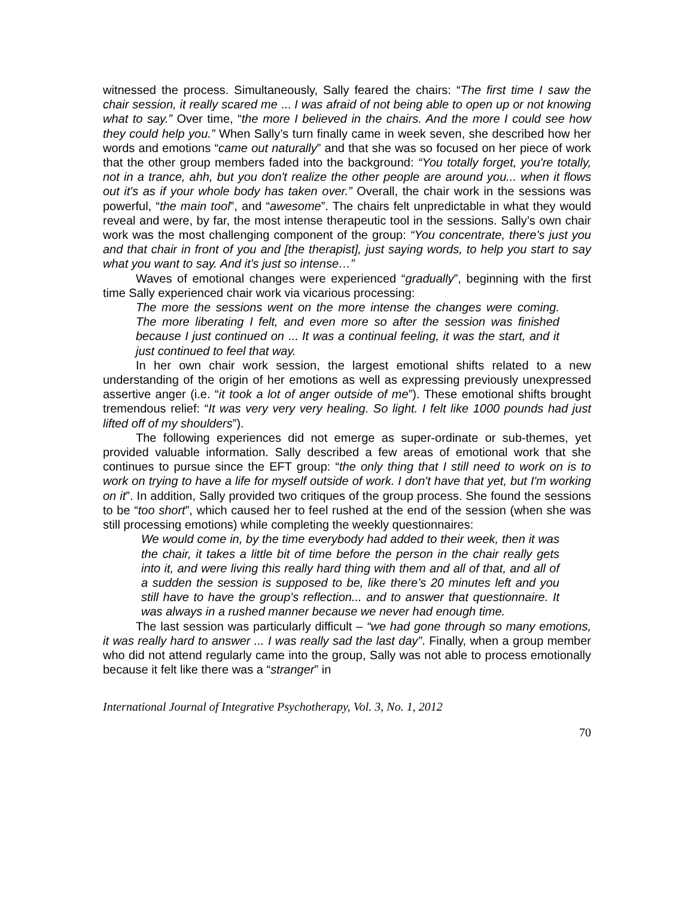witnessed the process. Simultaneously, Sally feared the chairs: “The first time I saw the chair session, it really scared me ... I was afraid of not being able to open up or not knowing what to say.” Over time, “the more I believed in the chairs. And the more I could see how they could help you.” When Sally’s turn finally came in week seven, she described how her words and emotions “came out naturally” and that she was so focused on her piece of work that the other group members faded into the background: “You totally forget, you're totally, not in a trance, ahh, but you don't realize the other people are around you... when it flows out it's as if your whole body has taken over.” Overall, the chair work in the sessions was powerful, “the main tool”, and “awesome”. The chairs felt unpredictable in what they would reveal and were, by far, the most intense therapeutic tool in the sessions. Sally’s own chair work was the most challenging component of the group: “You concentrate, there's just you and that chair in front of you and [the therapist], just saying words, to help you start to say what you want to say. And it's just so intense…”
Waves of emotional changes were experienced “gradually”, beginning with the first time Sally experienced chair work via vicarious processing:
The more the sessions went on the more intense the changes were coming. The more liberating I felt, and even more so after the session was finished because I just continued on ... It was a continual feeling, it was the start, and it just continued to feel that way.
In her own chair work session, the largest emotional shifts related to a new understanding of the origin of her emotions as well as expressing previously unexpressed assertive anger (i.e. “it took a lot of anger outside of me”). These emotional shifts brought tremendous relief: “It was very very very healing. So light. I felt like 1000 pounds had just lifted off of my shoulders”).
The following experiences did not emerge as super-ordinate or sub-themes, yet provided valuable information. Sally described a few areas of emotional work that she continues to pursue since the EFT group: “the only thing that I still need to work on is to work on trying to have a life for myself outside of work. I don't have that yet, but I'm working on it”. In addition, Sally provided two critiques of the group process. She found the sessions to be “too short”, which caused her to feel rushed at the end of the session (when she was still processing emotions) while completing the weekly questionnaires:
We would come in, by the time everybody had added to their week, then it was the chair, it takes a little bit of time before the person in the chair really gets into it, and were living this really hard thing with them and all of that, and all of a sudden the session is supposed to be, like there’s 20 minutes left and you still have to have the group's reflection... and to answer that questionnaire. It was always in a rushed manner because we never had enough time.
The last session was particularly difficult – “we had gone through so many emotions, it was really hard to answer ... I was really sad the last day”. Finally, when a group member who did not attend regularly came into the group, Sally was not able to process emotionally because it felt like there was a “stranger” in
International Journal of Integrative Psychotherapy, Vol. 3, No. 1, 2012
70